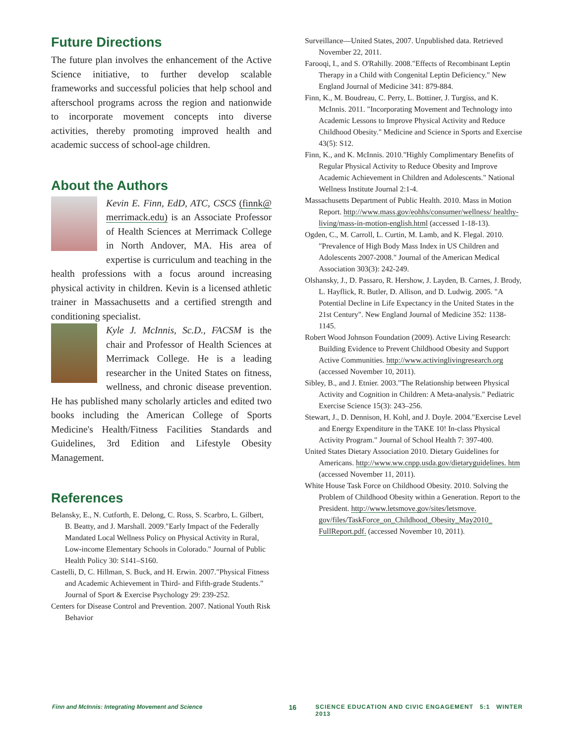Future Directions
The future plan involves the enhancement of the Active Science initiative, to further develop scalable frameworks and successful policies that help school and afterschool programs across the region and nationwide to incorporate movement concepts into diverse activities, thereby promoting improved health and academic success of school-age children.
About the Authors
Kevin E. Finn, EdD, ATC, CSCS (finnk@ merrimack.edu) is an Associate Professor of Health Sciences at Merrimack College in North Andover, MA. His area of expertise is curriculum and teaching in the health professions with a focus around increasing physical activity in children. Kevin is a licensed athletic trainer in Massachusetts and a certified strength and conditioning specialist.
Kyle J. McInnis, Sc.D., FACSM is the chair and Professor of Health Sciences at Merrimack College. He is a leading researcher in the United States on fitness, wellness, and chronic disease prevention. He has published many scholarly articles and edited two books including the American College of Sports Medicine's Health/Fitness Facilities Standards and Guidelines, 3rd Edition and Lifestyle Obesity Management.
References
Belansky, E., N. Cutforth, E. Delong, C. Ross, S. Scarbro, L. Gilbert, B. Beatty, and J. Marshall. 2009."Early Impact of the Federally Mandated Local Wellness Policy on Physical Activity in Rural, Low-income Elementary Schools in Colorado." Journal of Public Health Policy 30: S141–S160.
Castelli, D, C. Hillman, S. Buck, and H. Erwin. 2007."Physical Fitness and Academic Achievement in Third- and Fifth-grade Students." Journal of Sport & Exercise Psychology 29: 239-252.
Centers for Disease Control and Prevention. 2007. National Youth Risk Behavior
Surveillance—United States, 2007. Unpublished data. Retrieved November 22, 2011.
Farooqi, I., and S. O'Rahilly. 2008."Effects of Recombinant Leptin Therapy in a Child with Congenital Leptin Deficiency." New England Journal of Medicine 341: 879-884.
Finn, K., M. Boudreau, C. Perry, L. Bottiner, J. Turgiss, and K. McInnis. 2011. "Incorporating Movement and Technology into Academic Lessons to Improve Physical Activity and Reduce Childhood Obesity." Medicine and Science in Sports and Exercise 43(5): S12.
Finn, K., and K. McInnis. 2010."Highly Complimentary Benefits of Regular Physical Activity to Reduce Obesity and Improve Academic Achievement in Children and Adolescents." National Wellness Institute Journal 2:1-4.
Massachusetts Department of Public Health. 2010. Mass in Motion Report. http://www.mass.gov/eohhs/consumer/wellness/ healthy-living/mass-in-motion-english.html (accessed 1-18-13).
Ogden, C., M. Carroll, L. Curtin, M. Lamb, and K. Flegal. 2010. "Prevalence of High Body Mass Index in US Children and Adolescents 2007-2008." Journal of the American Medical Association 303(3): 242-249.
Olshansky, J., D. Passaro, R. Hershow, J. Layden, B. Carnes, J. Brody, L. Hayflick, R. Butler, D. Allison, and D. Ludwig. 2005. "A Potential Decline in Life Expectancy in the United States in the 21st Century". New England Journal of Medicine 352: 1138-1145.
Robert Wood Johnson Foundation (2009). Active Living Research: Building Evidence to Prevent Childhood Obesity and Support Active Communities. http://www.activinglivingresearch.org (accessed November 10, 2011).
Sibley, B., and J. Etnier. 2003."The Relationship between Physical Activity and Cognition in Children: A Meta-analysis." Pediatric Exercise Science 15(3): 243–256.
Stewart, J., D. Dennison, H. Kohl, and J. Doyle. 2004."Exercise Level and Energy Expenditure in the TAKE 10! In-class Physical Activity Program." Journal of School Health 7: 397-400.
United States Dietary Association 2010. Dietary Guidelines for Americans. http://www.ww.cnpp.usda.gov/dietaryguidelines. htm (accessed November 11, 2011).
White House Task Force on Childhood Obesity. 2010. Solving the Problem of Childhood Obesity within a Generation. Report to the President. http://www.letsmove.gov/sites/letsmove. gov/files/TaskForce_on_Childhood_Obesity_May2010_ FullReport.pdf. (accessed November 10, 2011).
Finn and McInnis: Integrating Movement and Science 16 SCIENCE EDUCATION AND CIVIC ENGAGEMENT 5:1 WINTER 2013